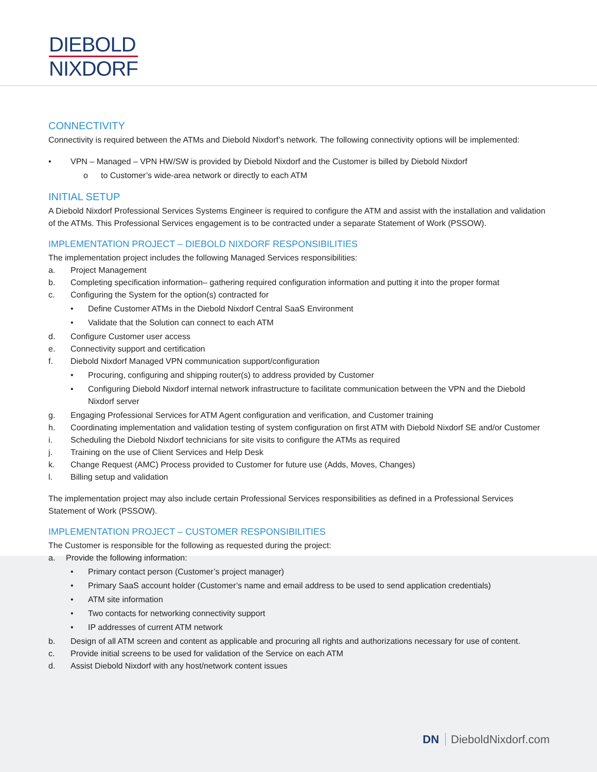DIEBOLD
NIXDORF
CONNECTIVITY
Connectivity is required between the ATMs and Diebold Nixdorf’s network. The following connectivity options will be implemented:
• VPN – Managed – VPN HW/SW is provided by Diebold Nixdorf and the Customer is billed by Diebold Nixdorf
o to Customer’s wide-area network or directly to each ATM
INITIAL SETUP
A Diebold Nixdorf Professional Services Systems Engineer is required to configure the ATM and assist with the installation and validation of the ATMs. This Professional Services engagement is to be contracted under a separate Statement of Work (PSSOW).
IMPLEMENTATION PROJECT – DIEBOLD NIXDORF RESPONSIBILITIES
The implementation project includes the following Managed Services responsibilities:
a. Project Management
b. Completing specification information– gathering required configuration information and putting it into the proper format
c. Configuring the System for the option(s) contracted for
• Define Customer ATMs in the Diebold Nixdorf Central SaaS Environment
• Validate that the Solution can connect to each ATM
d. Configure Customer user access
e. Connectivity support and certification
f. Diebold Nixdorf Managed VPN communication support/configuration
• Procuring, configuring and shipping router(s) to address provided by Customer
• Configuring Diebold Nixdorf internal network infrastructure to facilitate communication between the VPN and the Diebold Nixdorf server
g. Engaging Professional Services for ATM Agent configuration and verification, and Customer training
h. Coordinating implementation and validation testing of system configuration on first ATM with Diebold Nixdorf SE and/or Customer
i. Scheduling the Diebold Nixdorf technicians for site visits to configure the ATMs as required
j. Training on the use of Client Services and Help Desk
k. Change Request (AMC) Process provided to Customer for future use (Adds, Moves, Changes)
l. Billing setup and validation
The implementation project may also include certain Professional Services responsibilities as defined in a Professional Services Statement of Work (PSSOW).
IMPLEMENTATION PROJECT – CUSTOMER RESPONSIBILITIES
The Customer is responsible for the following as requested during the project:
a. Provide the following information:
• Primary contact person (Customer’s project manager)
• Primary SaaS account holder (Customer’s name and email address to be used to send application credentials)
• ATM site information
• Two contacts for networking connectivity support
• IP addresses of current ATM network
b. Design of all ATM screen and content as applicable and procuring all rights and authorizations necessary for use of content.
c. Provide initial screens to be used for validation of the Service on each ATM
d. Assist Diebold Nixdorf with any host/network content issues
DN DieboldNixdorf.com